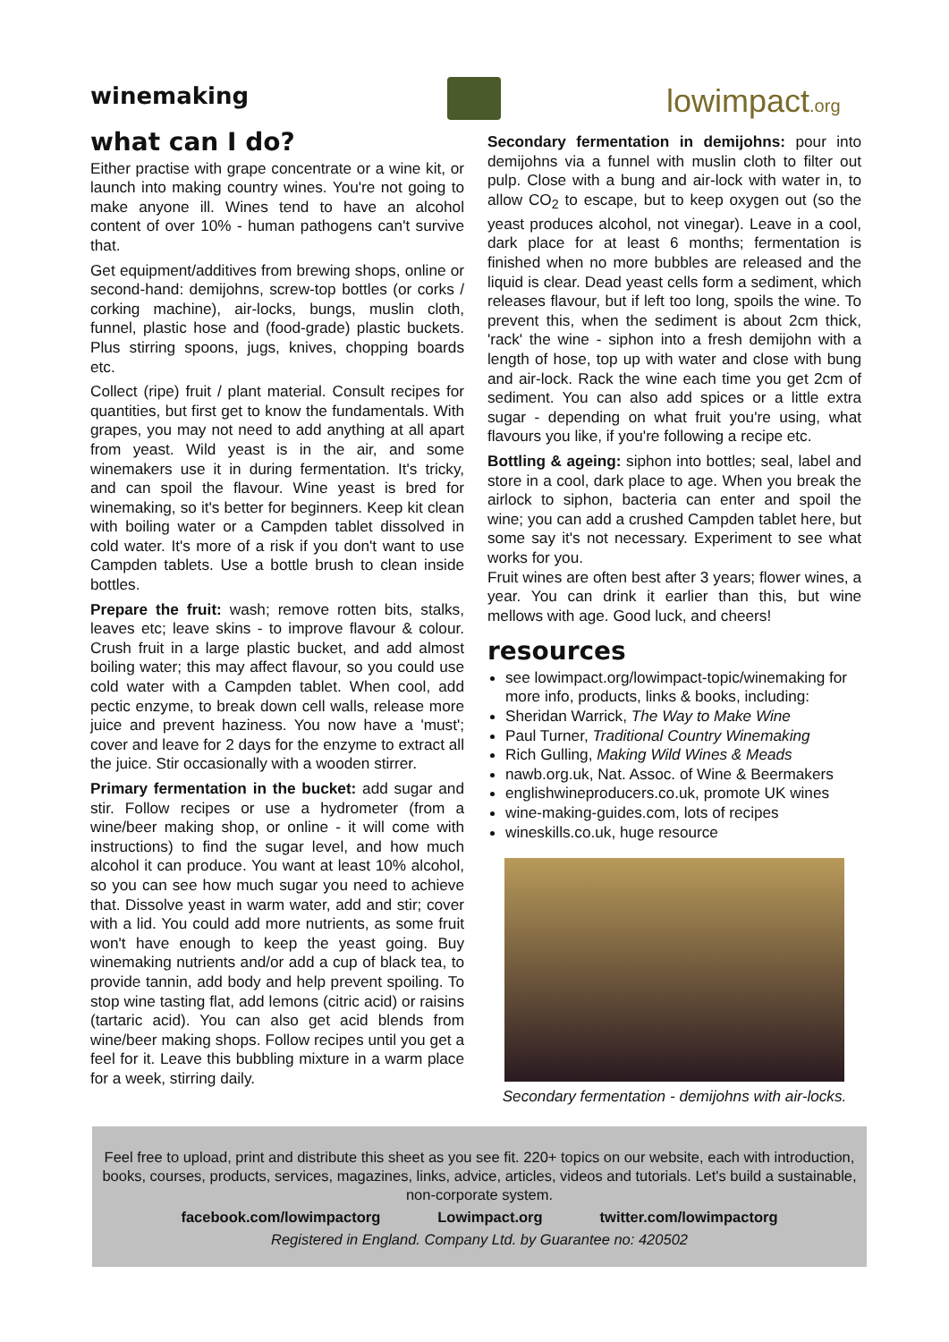winemaking lowimpact.org
what can I do?
Either practise with grape concentrate or a wine kit, or launch into making country wines. You're not going to make anyone ill. Wines tend to have an alcohol content of over 10% - human pathogens can't survive that.
Get equipment/additives from brewing shops, online or second-hand: demijohns, screw-top bottles (or corks / corking machine), air-locks, bungs, muslin cloth, funnel, plastic hose and (food-grade) plastic buckets. Plus stirring spoons, jugs, knives, chopping boards etc.
Collect (ripe) fruit / plant material. Consult recipes for quantities, but first get to know the fundamentals. With grapes, you may not need to add anything at all apart from yeast. Wild yeast is in the air, and some winemakers use it in during fermentation. It's tricky, and can spoil the flavour. Wine yeast is bred for winemaking, so it's better for beginners. Keep kit clean with boiling water or a Campden tablet dissolved in cold water. It's more of a risk if you don't want to use Campden tablets. Use a bottle brush to clean inside bottles.
Prepare the fruit: wash; remove rotten bits, stalks, leaves etc; leave skins - to improve flavour & colour. Crush fruit in a large plastic bucket, and add almost boiling water; this may affect flavour, so you could use cold water with a Campden tablet. When cool, add pectic enzyme, to break down cell walls, release more juice and prevent haziness. You now have a 'must'; cover and leave for 2 days for the enzyme to extract all the juice. Stir occasionally with a wooden stirrer.
Primary fermentation in the bucket: add sugar and stir. Follow recipes or use a hydrometer (from a wine/beer making shop, or online - it will come with instructions) to find the sugar level, and how much alcohol it can produce. You want at least 10% alcohol, so you can see how much sugar you need to achieve that. Dissolve yeast in warm water, add and stir; cover with a lid. You could add more nutrients, as some fruit won't have enough to keep the yeast going. Buy winemaking nutrients and/or add a cup of black tea, to provide tannin, add body and help prevent spoiling. To stop wine tasting flat, add lemons (citric acid) or raisins (tartaric acid). You can also get acid blends from wine/beer making shops. Follow recipes until you get a feel for it. Leave this bubbling mixture in a warm place for a week, stirring daily.
Secondary fermentation in demijohns: pour into demijohns via a funnel with muslin cloth to filter out pulp. Close with a bung and air-lock with water in, to allow CO<sub>2</sub> to escape, but to keep oxygen out (so the yeast produces alcohol, not vinegar). Leave in a cool, dark place for at least 6 months; fermentation is finished when no more bubbles are released and the liquid is clear. Dead yeast cells form a sediment, which releases flavour, but if left too long, spoils the wine. To prevent this, when the sediment is about 2cm thick, 'rack' the wine - siphon into a fresh demijohn with a length of hose, top up with water and close with bung and air-lock. Rack the wine each time you get 2cm of sediment. You can also add spices or a little extra sugar - depending on what fruit you're using, what flavours you like, if you're following a recipe etc.
Bottling & ageing: siphon into bottles; seal, label and store in a cool, dark place to age. When you break the airlock to siphon, bacteria can enter and spoil the wine; you can add a crushed Campden tablet here, but some say it's not necessary. Experiment to see what works for you.
Fruit wines are often best after 3 years; flower wines, a year. You can drink it earlier than this, but wine mellows with age. Good luck, and cheers!
resources
see lowimpact.org/lowimpact-topic/winemaking for more info, products, links & books, including:
Sheridan Warrick, The Way to Make Wine
Paul Turner, Traditional Country Winemaking
Rich Gulling, Making Wild Wines & Meads
nawb.org.uk, Nat. Assoc. of Wine & Beermakers
englishwineproducers.co.uk, promote UK wines
wine-making-guides.com, lots of recipes
wineskills.co.uk, huge resource
Secondary fermentation - demijohns with air-locks.
Feel free to upload, print and distribute this sheet as you see fit. 220+ topics on our website, each with introduction, books, courses, products, services, magazines, links, advice, articles, videos and tutorials. Let's build a sustainable, non-corporate system.
facebook.com/lowimpactorg Lowimpact.org twitter.com/lowimpactorg
Registered in England. Company Ltd. by Guarantee no: 420502